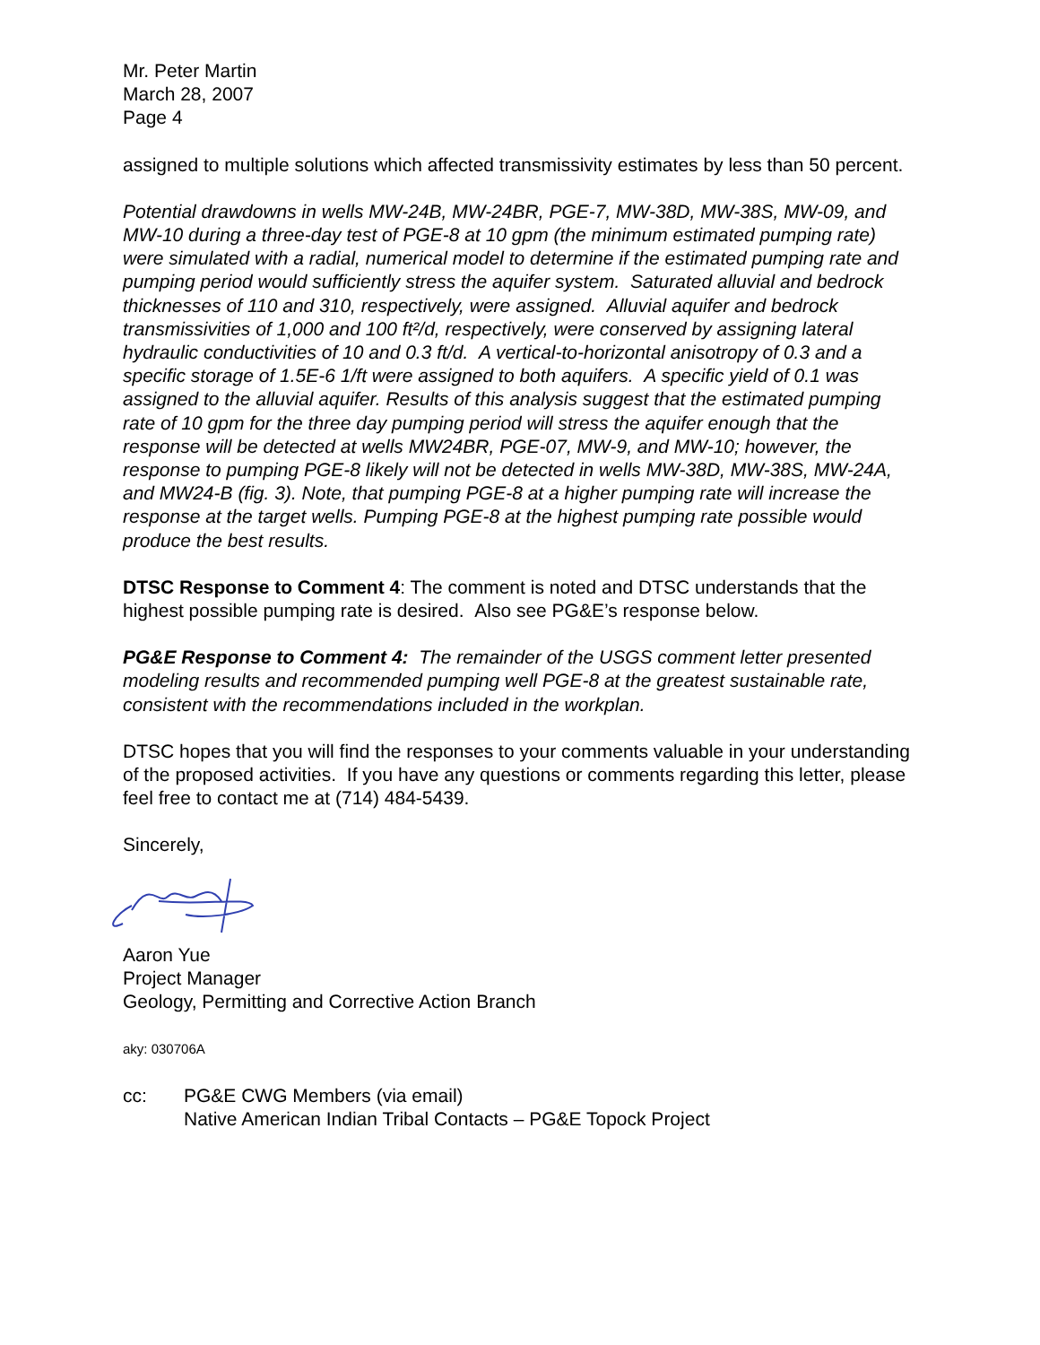Mr. Peter Martin
March 28, 2007
Page 4
assigned to multiple solutions which affected transmissivity estimates by less than 50 percent.
Potential drawdowns in wells MW-24B, MW-24BR, PGE-7, MW-38D, MW-38S, MW-09, and MW-10 during a three-day test of PGE-8 at 10 gpm (the minimum estimated pumping rate) were simulated with a radial, numerical model to determine if the estimated pumping rate and pumping period would sufficiently stress the aquifer system. Saturated alluvial and bedrock thicknesses of 110 and 310, respectively, were assigned. Alluvial aquifer and bedrock transmissivities of 1,000 and 100 ft²/d, respectively, were conserved by assigning lateral hydraulic conductivities of 10 and 0.3 ft/d. A vertical-to-horizontal anisotropy of 0.3 and a specific storage of 1.5E-6 1/ft were assigned to both aquifers. A specific yield of 0.1 was assigned to the alluvial aquifer. Results of this analysis suggest that the estimated pumping rate of 10 gpm for the three day pumping period will stress the aquifer enough that the response will be detected at wells MW24BR, PGE-07, MW-9, and MW-10; however, the response to pumping PGE-8 likely will not be detected in wells MW-38D, MW-38S, MW-24A, and MW24-B (fig. 3). Note, that pumping PGE-8 at a higher pumping rate will increase the response at the target wells. Pumping PGE-8 at the highest pumping rate possible would produce the best results.
DTSC Response to Comment 4: The comment is noted and DTSC understands that the highest possible pumping rate is desired. Also see PG&E’s response below.
PG&E Response to Comment 4: The remainder of the USGS comment letter presented modeling results and recommended pumping well PGE-8 at the greatest sustainable rate, consistent with the recommendations included in the workplan.
DTSC hopes that you will find the responses to your comments valuable in your understanding of the proposed activities. If you have any questions or comments regarding this letter, please feel free to contact me at (714) 484-5439.
Sincerely,
Aaron Yue
Project Manager
Geology, Permitting and Corrective Action Branch
aky: 030706A
cc: PG&E CWG Members (via email)
Native American Indian Tribal Contacts – PG&E Topock Project